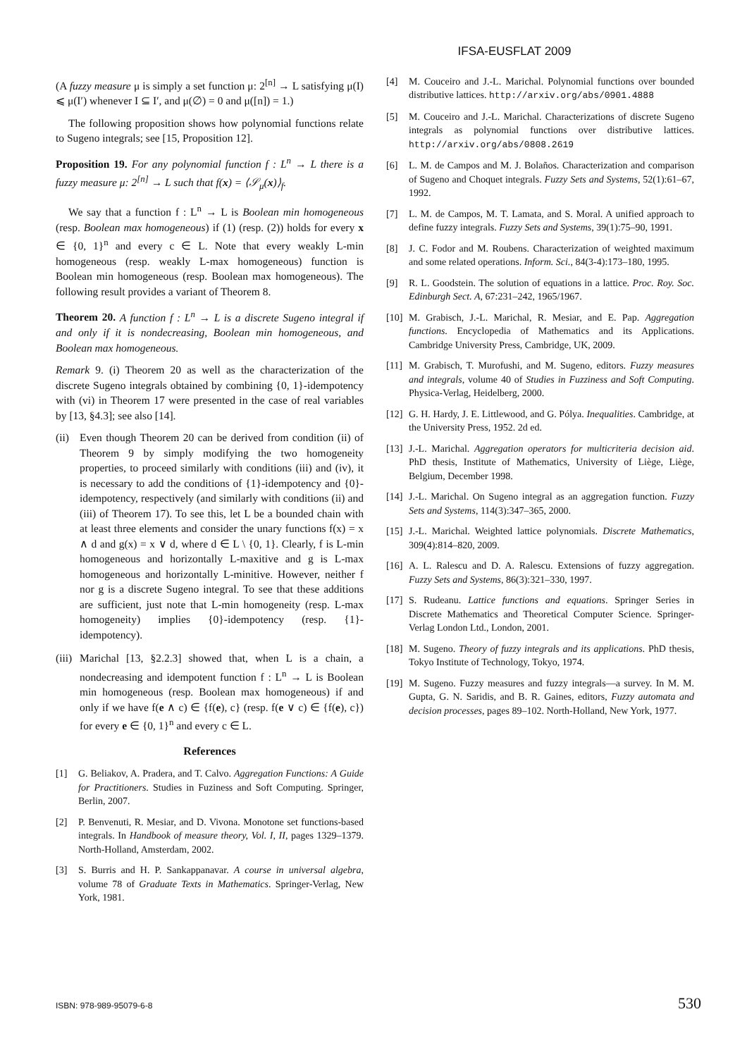IFSA-EUSFLAT 2009
(A fuzzy measure μ is simply a set function μ: 2<sup>[n]</sup> → L satisfying μ(I) ⩽ μ(I′) whenever I ⊆ I′, and μ(∅) = 0 and μ([n]) = 1.)
The following proposition shows how polynomial functions relate to Sugeno integrals; see [15, Proposition 12].
Proposition 19. For any polynomial function f : L<sup>n</sup> → L there is a fuzzy measure μ: 2<sup>[n]</sup> → L such that f(x) = ⟨𝒮<sub>μ</sub>(x)⟩<sub>f</sub>.
We say that a function f : L<sup>n</sup> → L is Boolean min homogeneous (resp. Boolean max homogeneous) if (1) (resp. (2)) holds for every x ∈ {0, 1}<sup>n</sup> and every c ∈ L. Note that every weakly L-min homogeneous (resp. weakly L-max homogeneous) function is Boolean min homogeneous (resp. Boolean max homogeneous). The following result provides a variant of Theorem 8.
Theorem 20. A function f : L<sup>n</sup> → L is a discrete Sugeno integral if and only if it is nondecreasing, Boolean min homogeneous, and Boolean max homogeneous.
Remark 9. (i) Theorem 20 as well as the characterization of the discrete Sugeno integrals obtained by combining {0, 1}-idempotency with (vi) in Theorem 17 were presented in the case of real variables by [13, §4.3]; see also [14].
(ii) Even though Theorem 20 can be derived from condition (ii) of Theorem 9 by simply modifying the two homogeneity properties, to proceed similarly with conditions (iii) and (iv), it is necessary to add the conditions of {1}-idempotency and {0}-idempotency, respectively (and similarly with conditions (ii) and (iii) of Theorem 17). To see this, let L be a bounded chain with at least three elements and consider the unary functions f(x) = x ∧ d and g(x) = x ∨ d, where d ∈ L \ {0, 1}. Clearly, f is L-min homogeneous and horizontally L-maxitive and g is L-max homogeneous and horizontally L-minitive. However, neither f nor g is a discrete Sugeno integral. To see that these additions are sufficient, just note that L-min homogeneity (resp. L-max homogeneity) implies {0}-idempotency (resp. {1}-idempotency).
(iii) Marichal [13, §2.2.3] showed that, when L is a chain, a nondecreasing and idempotent function f : L<sup>n</sup> → L is Boolean min homogeneous (resp. Boolean max homogeneous) if and only if we have f(e ∧ c) ∈ {f(e), c} (resp. f(e ∨ c) ∈ {f(e), c}) for every e ∈ {0, 1}<sup>n</sup> and every c ∈ L.
References
[1] G. Beliakov, A. Pradera, and T. Calvo. Aggregation Functions: A Guide for Practitioners. Studies in Fuziness and Soft Computing. Springer, Berlin, 2007.
[2] P. Benvenuti, R. Mesiar, and D. Vivona. Monotone set functions-based integrals. In Handbook of measure theory, Vol. I, II, pages 1329–1379. North-Holland, Amsterdam, 2002.
[3] S. Burris and H. P. Sankappanavar. A course in universal algebra, volume 78 of Graduate Texts in Mathematics. Springer-Verlag, New York, 1981.
[4] M. Couceiro and J.-L. Marichal. Polynomial functions over bounded distributive lattices. http://arxiv.org/abs/0901.4888
[5] M. Couceiro and J.-L. Marichal. Characterizations of discrete Sugeno integrals as polynomial functions over distributive lattices. http://arxiv.org/abs/0808.2619
[6] L. M. de Campos and M. J. Bolaños. Characterization and comparison of Sugeno and Choquet integrals. Fuzzy Sets and Systems, 52(1):61–67, 1992.
[7] L. M. de Campos, M. T. Lamata, and S. Moral. A unified approach to define fuzzy integrals. Fuzzy Sets and Systems, 39(1):75–90, 1991.
[8] J. C. Fodor and M. Roubens. Characterization of weighted maximum and some related operations. Inform. Sci., 84(3-4):173–180, 1995.
[9] R. L. Goodstein. The solution of equations in a lattice. Proc. Roy. Soc. Edinburgh Sect. A, 67:231–242, 1965/1967.
[10] M. Grabisch, J.-L. Marichal, R. Mesiar, and E. Pap. Aggregation functions. Encyclopedia of Mathematics and its Applications. Cambridge University Press, Cambridge, UK, 2009.
[11] M. Grabisch, T. Murofushi, and M. Sugeno, editors. Fuzzy measures and integrals, volume 40 of Studies in Fuzziness and Soft Computing. Physica-Verlag, Heidelberg, 2000.
[12] G. H. Hardy, J. E. Littlewood, and G. Pólya. Inequalities. Cambridge, at the University Press, 1952. 2d ed.
[13] J.-L. Marichal. Aggregation operators for multicriteria decision aid. PhD thesis, Institute of Mathematics, University of Liège, Liège, Belgium, December 1998.
[14] J.-L. Marichal. On Sugeno integral as an aggregation function. Fuzzy Sets and Systems, 114(3):347–365, 2000.
[15] J.-L. Marichal. Weighted lattice polynomials. Discrete Mathematics, 309(4):814–820, 2009.
[16] A. L. Ralescu and D. A. Ralescu. Extensions of fuzzy aggregation. Fuzzy Sets and Systems, 86(3):321–330, 1997.
[17] S. Rudeanu. Lattice functions and equations. Springer Series in Discrete Mathematics and Theoretical Computer Science. Springer-Verlag London Ltd., London, 2001.
[18] M. Sugeno. Theory of fuzzy integrals and its applications. PhD thesis, Tokyo Institute of Technology, Tokyo, 1974.
[19] M. Sugeno. Fuzzy measures and fuzzy integrals—a survey. In M. M. Gupta, G. N. Saridis, and B. R. Gaines, editors, Fuzzy automata and decision processes, pages 89–102. North-Holland, New York, 1977.
ISBN: 978-989-95079-6-8 530